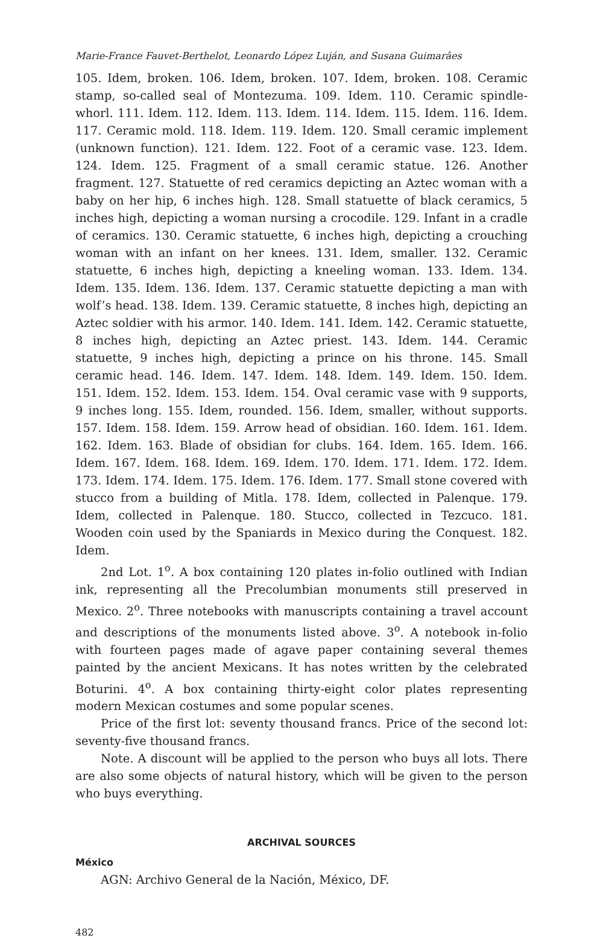Marie-France Fauvet-Berthelot, Leonardo López Luján, and Susana Guimarâes
105. Idem, broken. 106. Idem, broken. 107. Idem, broken. 108. Ceramic stamp, so-called seal of Montezuma. 109. Idem. 110. Ceramic spindle-whorl. 111. Idem. 112. Idem. 113. Idem. 114. Idem. 115. Idem. 116. Idem. 117. Ceramic mold. 118. Idem. 119. Idem. 120. Small ceramic implement (unknown function). 121. Idem. 122. Foot of a ceramic vase. 123. Idem. 124. Idem. 125. Fragment of a small ceramic statue. 126. Another fragment. 127. Statuette of red ceramics depicting an Aztec woman with a baby on her hip, 6 inches high. 128. Small statuette of black ceramics, 5 inches high, depicting a woman nursing a crocodile. 129. Infant in a cradle of ceramics. 130. Ceramic statuette, 6 inches high, depicting a crouching woman with an infant on her knees. 131. Idem, smaller. 132. Ceramic statuette, 6 inches high, depicting a kneeling woman. 133. Idem. 134. Idem. 135. Idem. 136. Idem. 137. Ceramic statuette depicting a man with wolf’s head. 138. Idem. 139. Ceramic statuette, 8 inches high, depicting an Aztec soldier with his armor. 140. Idem. 141. Idem. 142. Ceramic statuette, 8 inches high, depicting an Aztec priest. 143. Idem. 144. Ceramic statuette, 9 inches high, depicting a prince on his throne. 145. Small ceramic head. 146. Idem. 147. Idem. 148. Idem. 149. Idem. 150. Idem. 151. Idem. 152. Idem. 153. Idem. 154. Oval ceramic vase with 9 supports, 9 inches long. 155. Idem, rounded. 156. Idem, smaller, without supports. 157. Idem. 158. Idem. 159. Arrow head of obsidian. 160. Idem. 161. Idem. 162. Idem. 163. Blade of obsidian for clubs. 164. Idem. 165. Idem. 166. Idem. 167. Idem. 168. Idem. 169. Idem. 170. Idem. 171. Idem. 172. Idem. 173. Idem. 174. Idem. 175. Idem. 176. Idem. 177. Small stone covered with stucco from a building of Mitla. 178. Idem, collected in Palenque. 179. Idem, collected in Palenque. 180. Stucco, collected in Tezcuco. 181. Wooden coin used by the Spaniards in Mexico during the Conquest. 182. Idem.
2nd Lot. 1<sup>o</sup>. A box containing 120 plates in-folio outlined with Indian ink, representing all the Precolumbian monuments still preserved in Mexico. 2<sup>o</sup>. Three notebooks with manuscripts containing a travel account and descriptions of the monuments listed above. 3<sup>o</sup>. A notebook in-folio with fourteen pages made of agave paper containing several themes painted by the ancient Mexicans. It has notes written by the celebrated Boturini. 4<sup>o</sup>. A box containing thirty-eight color plates representing modern Mexican costumes and some popular scenes.
Price of the first lot: seventy thousand francs. Price of the second lot: seventy-five thousand francs.
Note. A discount will be applied to the person who buys all lots. There are also some objects of natural history, which will be given to the person who buys everything.
ARCHIVAL SOURCES
México
AGN: Archivo General de la Nación, México, DF.
482